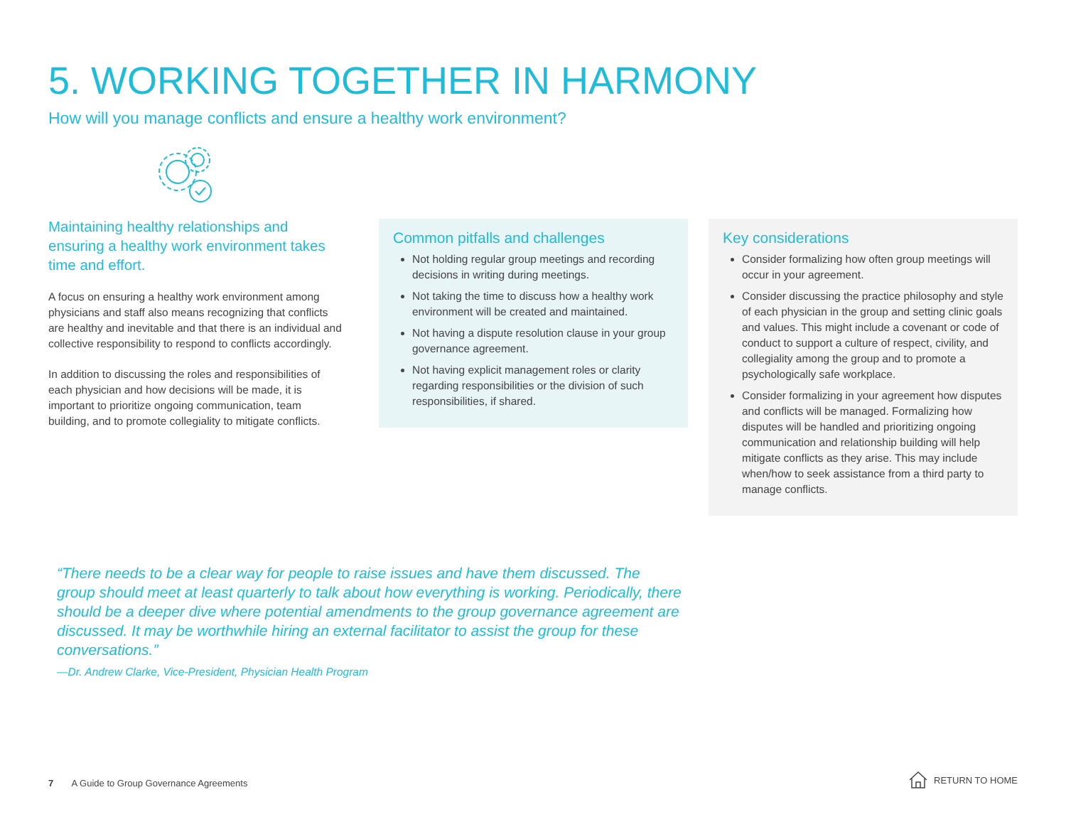5. WORKING TOGETHER IN HARMONY
How will you manage conflicts and ensure a healthy work environment?
Maintaining healthy relationships and ensuring a healthy work environment takes time and effort.
A focus on ensuring a healthy work environment among physicians and staff also means recognizing that conflicts are healthy and inevitable and that there is an individual and collective responsibility to respond to conflicts accordingly.
In addition to discussing the roles and responsibilities of each physician and how decisions will be made, it is important to prioritize ongoing communication, team building, and to promote collegiality to mitigate conflicts.
Common pitfalls and challenges
Not holding regular group meetings and recording decisions in writing during meetings.
Not taking the time to discuss how a healthy work environment will be created and maintained.
Not having a dispute resolution clause in your group governance agreement.
Not having explicit management roles or clarity regarding responsibilities or the division of such responsibilities, if shared.
Key considerations
Consider formalizing how often group meetings will occur in your agreement.
Consider discussing the practice philosophy and style of each physician in the group and setting clinic goals and values. This might include a covenant or code of conduct to support a culture of respect, civility, and collegiality among the group and to promote a psychologically safe workplace.
Consider formalizing in your agreement how disputes and conflicts will be managed. Formalizing how disputes will be handled and prioritizing ongoing communication and relationship building will help mitigate conflicts as they arise. This may include when/how to seek assistance from a third party to manage conflicts.
“There needs to be a clear way for people to raise issues and have them discussed. The group should meet at least quarterly to talk about how everything is working. Periodically, there should be a deeper dive where potential amendments to the group governance agreement are discussed. It may be worthwhile hiring an external facilitator to assist the group for these conversations.”
—Dr. Andrew Clarke, Vice-President, Physician Health Program
7 A Guide to Group Governance Agreements
RETURN TO HOME